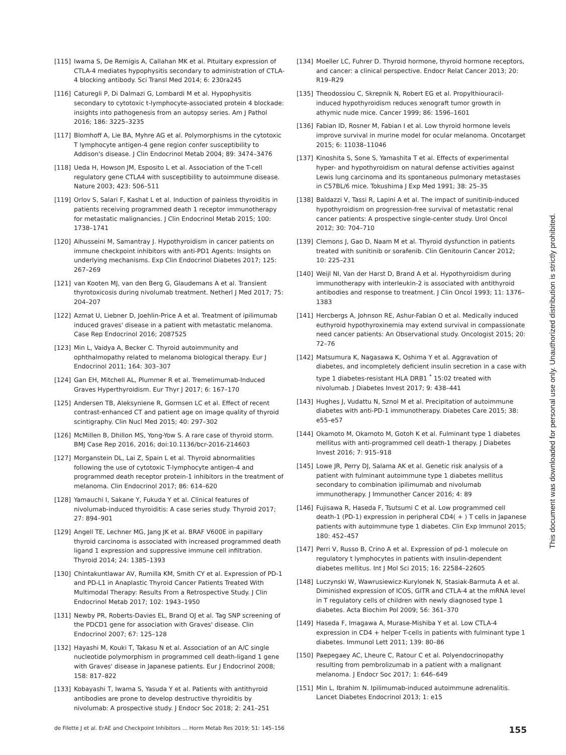[115] Iwama S, De Remigis A, Callahan MK et al. Pituitary expression of CTLA-4 mediates hypophysitis secondary to administration of CTLA-4 blocking antibody. Sci Transl Med 2014; 6: 230ra245
[116] Caturegli P, Di Dalmazi G, Lombardi M et al. Hypophysitis secondary to cytotoxic t-lymphocyte-associated protein 4 blockade: insights into pathogenesis from an autopsy series. Am J Pathol 2016; 186: 3225–3235
[117] Blomhoff A, Lie BA, Myhre AG et al. Polymorphisms in the cytotoxic T lymphocyte antigen-4 gene region confer susceptibility to Addison's disease. J Clin Endocrinol Metab 2004; 89: 3474–3476
[118] Ueda H, Howson JM, Esposito L et al. Association of the T-cell regulatory gene CTLA4 with susceptibility to autoimmune disease. Nature 2003; 423: 506–511
[119] Orlov S, Salari F, Kashat L et al. Induction of painless thyroiditis in patients receiving programmed death 1 receptor immunotherapy for metastatic malignancies. J Clin Endocrinol Metab 2015; 100: 1738–1741
[120] Alhusseini M, Samantray J. Hypothyroidism in cancer patients on immune checkpoint inhibitors with anti-PD1 Agents: Insights on underlying mechanisms. Exp Clin Endocrinol Diabetes 2017; 125: 267–269
[121] van Kooten MJ, van den Berg G, Glaudemans A et al. Transient thyrotoxicosis during nivolumab treatment. Netherl J Med 2017; 75: 204–207
[122] Azmat U, Liebner D, Joehlin-Price A et al. Treatment of ipilimumab induced graves' disease in a patient with metastatic melanoma. Case Rep Endocrinol 2016; 2087525
[123] Min L, Vaidya A, Becker C. Thyroid autoimmunity and ophthalmopathy related to melanoma biological therapy. Eur J Endocrinol 2011; 164: 303–307
[124] Gan EH, Mitchell AL, Plummer R et al. Tremelimumab-Induced Graves Hyperthyroidism. Eur Thyr J 2017; 6: 167–170
[125] Andersen TB, Aleksyniene R, Gormsen LC et al. Effect of recent contrast-enhanced CT and patient age on image quality of thyroid scintigraphy. Clin Nucl Med 2015; 40: 297–302
[126] McMillen B, Dhillon MS, Yong-Yow S. A rare case of thyroid storm. BMJ Case Rep 2016, 2016; doi:10.1136/bcr-2016-214603
[127] Morganstein DL, Lai Z, Spain L et al. Thyroid abnormalities following the use of cytotoxic T-lymphocyte antigen-4 and programmed death receptor protein-1 inhibitors in the treatment of melanoma. Clin Endocrinol 2017; 86: 614–620
[128] Yamauchi I, Sakane Y, Fukuda Y et al. Clinical features of nivolumab-induced thyroiditis: A case series study. Thyroid 2017; 27: 894–901
[129] Angell TE, Lechner MG, Jang JK et al. BRAF V600E in papillary thyroid carcinoma is associated with increased programmed death ligand 1 expression and suppressive immune cell infiltration. Thyroid 2014; 24: 1385–1393
[130] Chintakuntlawar AV, Rumilla KM, Smith CY et al. Expression of PD-1 and PD-L1 in Anaplastic Thyroid Cancer Patients Treated With Multimodal Therapy: Results From a Retrospective Study. J Clin Endocrinol Metab 2017; 102: 1943–1950
[131] Newby PR, Roberts-Davies EL, Brand OJ et al. Tag SNP screening of the PDCD1 gene for association with Graves' disease. Clin Endocrinol 2007; 67: 125–128
[132] Hayashi M, Kouki T, Takasu N et al. Association of an A/C single nucleotide polymorphism in programmed cell death-ligand 1 gene with Graves' disease in Japanese patients. Eur J Endocrinol 2008; 158: 817–822
[133] Kobayashi T, Iwama S, Yasuda Y et al. Patients with antithyroid antibodies are prone to develop destructive thyroiditis by nivolumab: A prospective study. J Endocr Soc 2018; 2: 241–251
[134] Moeller LC, Fuhrer D. Thyroid hormone, thyroid hormone receptors, and cancer: a clinical perspective. Endocr Relat Cancer 2013; 20: R19–R29
[135] Theodossiou C, Skrepnik N, Robert EG et al. Propylthiouracil-induced hypothyroidism reduces xenograft tumor growth in athymic nude mice. Cancer 1999; 86: 1596–1601
[136] Fabian ID, Rosner M, Fabian I et al. Low thyroid hormone levels improve survival in murine model for ocular melanoma. Oncotarget 2015; 6: 11038–11046
[137] Kinoshita S, Sone S, Yamashita T et al. Effects of experimental hyper- and hypothyroidism on natural defense activities against Lewis lung carcinoma and its spontaneous pulmonary metastases in C57BL/6 mice. Tokushima J Exp Med 1991; 38: 25–35
[138] Baldazzi V, Tassi R, Lapini A et al. The impact of sunitinib-induced hypothyroidism on progression-free survival of metastatic renal cancer patients: A prospective single-center study. Urol Oncol 2012; 30: 704–710
[139] Clemons J, Gao D, Naam M et al. Thyroid dysfunction in patients treated with sunitinib or sorafenib. Clin Genitourin Cancer 2012; 10: 225–231
[140] Weijl NI, Van der Harst D, Brand A et al. Hypothyroidism during immunotherapy with interleukin-2 is associated with antithyroid antibodies and response to treatment. J Clin Oncol 1993; 11: 1376–1383
[141] Hercbergs A, Johnson RE, Ashur-Fabian O et al. Medically induced euthyroid hypothyroxinemia may extend survival in compassionate need cancer patients: An Observational study. Oncologist 2015; 20: 72–76
[142] Matsumura K, Nagasawa K, Oshima Y et al. Aggravation of diabetes, and incompletely deficient insulin secretion in a case with type 1 diabetes-resistant HLA DRB1 <sup>*</sup> 15:02 treated with nivolumab. J Diabetes Invest 2017; 9: 438–441
[143] Hughes J, Vudattu N, Sznol M et al. Precipitation of autoimmune diabetes with anti-PD-1 immunotherapy. Diabetes Care 2015; 38: e55–e57
[144] Okamoto M, Okamoto M, Gotoh K et al. Fulminant type 1 diabetes mellitus with anti-programmed cell death-1 therapy. J Diabetes Invest 2016; 7: 915–918
[145] Lowe JR, Perry DJ, Salama AK et al. Genetic risk analysis of a patient with fulminant autoimmune type 1 diabetes mellitus secondary to combination ipilimumab and nivolumab immunotherapy. J Immunother Cancer 2016; 4: 89
[146] Fujisawa R, Haseda F, Tsutsumi C et al. Low programmed cell death-1 (PD-1) expression in peripheral CD4( + ) T cells in Japanese patients with autoimmune type 1 diabetes. Clin Exp Immunol 2015; 180: 452–457
[147] Perri V, Russo B, Crino A et al. Expression of pd-1 molecule on regulatory t lymphocytes in patients with insulin-dependent diabetes mellitus. Int J Mol Sci 2015; 16: 22584–22605
[148] Luczynski W, Wawrusiewicz-Kurylonek N, Stasiak-Barmuta A et al. Diminished expression of ICOS, GITR and CTLA-4 at the mRNA level in T regulatory cells of children with newly diagnosed type 1 diabetes. Acta Biochim Pol 2009; 56: 361–370
[149] Haseda F, Imagawa A, Murase-Mishiba Y et al. Low CTLA-4 expression in CD4 + helper T-cells in patients with fulminant type 1 diabetes. Immunol Lett 2011; 139: 80–86
[150] Paepegaey AC, Lheure C, Ratour C et al. Polyendocrinopathy resulting from pembrolizumab in a patient with a malignant melanoma. J Endocr Soc 2017; 1: 646–649
[151] Min L, Ibrahim N. Ipilimumab-induced autoimmune adrenalitis. Lancet Diabetes Endocrinol 2013; 1: e15
This document was downloaded for personal use only. Unauthorized distribution is strictly prohibited.
de Filette J et al. ErAE and Checkpoint Inhibitors … Horm Metab Res 2019; 51: 145–156 155